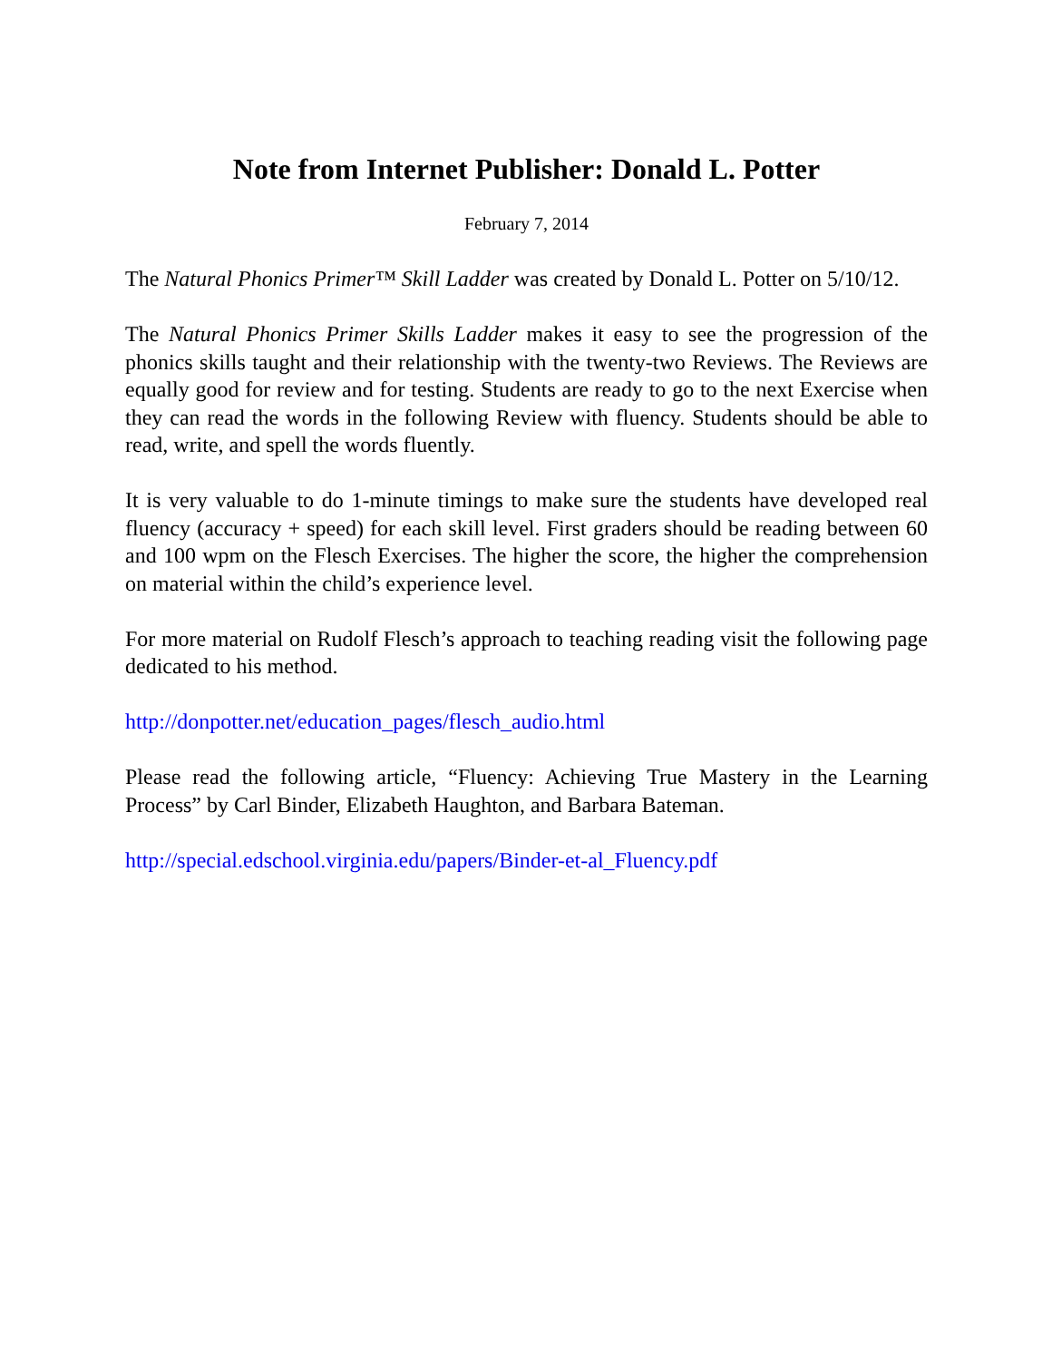Note from Internet Publisher: Donald L. Potter
February 7, 2014
The Natural Phonics Primer™ Skill Ladder was created by Donald L. Potter on 5/10/12.
The Natural Phonics Primer Skills Ladder makes it easy to see the progression of the phonics skills taught and their relationship with the twenty-two Reviews. The Reviews are equally good for review and for testing. Students are ready to go to the next Exercise when they can read the words in the following Review with fluency. Students should be able to read, write, and spell the words fluently.
It is very valuable to do 1-minute timings to make sure the students have developed real fluency (accuracy + speed) for each skill level. First graders should be reading between 60 and 100 wpm on the Flesch Exercises. The higher the score, the higher the comprehension on material within the child’s experience level.
For more material on Rudolf Flesch’s approach to teaching reading visit the following page dedicated to his method.
http://donpotter.net/education_pages/flesch_audio.html
Please read the following article, “Fluency: Achieving True Mastery in the Learning Process” by Carl Binder, Elizabeth Haughton, and Barbara Bateman.
http://special.edschool.virginia.edu/papers/Binder-et-al_Fluency.pdf